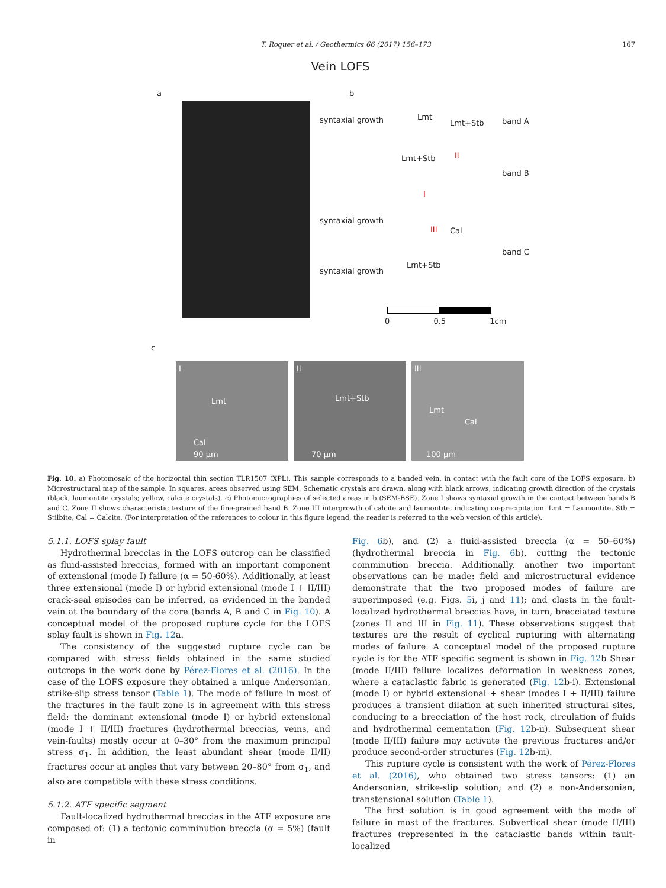T. Roquer et al. / Geothermics 66 (2017) 156–173 167
Vein LOFS
a b
syntaxial growth Lmt
Lmt+Stb band A
Lmt+Stb II
band B
I
syntaxial growth
III Cal
band C
Lmt+Stb
syntaxial growth
0 0.5 1cm
c
I
Lmt
Cal
90 µm
II
Lmt+Stb
70 µm
III
Lmt
Cal
100 µm
Fig. 10. a) Photomosaic of the horizontal thin section TLR1507 (XPL). This sample corresponds to a banded vein, in contact with the fault core of the LOFS exposure. b) Microstructural map of the sample. In squares, areas observed using SEM. Schematic crystals are drawn, along with black arrows, indicating growth direction of the crystals (black, laumontite crystals; yellow, calcite crystals). c) Photomicrographies of selected areas in b (SEM-BSE). Zone I shows syntaxial growth in the contact between bands B and C. Zone II shows characteristic texture of the fine-grained band B. Zone III intergrowth of calcite and laumontite, indicating co-precipitation. Lmt = Laumontite, Stb = Stilbite, Cal = Calcite. (For interpretation of the references to colour in this figure legend, the reader is referred to the web version of this article).
5.1.1. LOFS splay fault
Hydrothermal breccias in the LOFS outcrop can be classified as fluid-assisted breccias, formed with an important component of extensional (mode I) failure (α = 50-60%). Additionally, at least three extensional (mode I) or hybrid extensional (mode I + II/III) crack-seal episodes can be inferred, as evidenced in the banded vein at the boundary of the core (bands A, B and C in Fig. 10). A conceptual model of the proposed rupture cycle for the LOFS splay fault is shown in Fig. 12a.
The consistency of the suggested rupture cycle can be compared with stress fields obtained in the same studied outcrops in the work done by Pérez-Flores et al. (2016). In the case of the LOFS exposure they obtained a unique Andersonian, strike-slip stress tensor (Table 1). The mode of failure in most of the fractures in the fault zone is in agreement with this stress field: the dominant extensional (mode I) or hybrid extensional (mode I + II/III) fractures (hydrothermal breccias, veins, and vein-faults) mostly occur at 0–30° from the maximum principal stress σ<sub>1</sub>. In addition, the least abundant shear (mode II/II) fractures occur at angles that vary between 20–80° from σ<sub>1</sub>, and also are compatible with these stress conditions.
5.1.2. ATF specific segment
Fault-localized hydrothermal breccias in the ATF exposure are composed of: (1) a tectonic comminution breccia (α = 5%) (fault in
Fig. 6b), and (2) a fluid-assisted breccia (α = 50–60%) (hydrothermal breccia in Fig. 6b), cutting the tectonic comminution breccia. Additionally, another two important observations can be made: field and microstructural evidence demonstrate that the two proposed modes of failure are superimposed (e.g. Figs. 5i, j and 11); and clasts in the fault-localized hydrothermal breccias have, in turn, brecciated texture (zones II and III in Fig. 11). These observations suggest that textures are the result of cyclical rupturing with alternating modes of failure. A conceptual model of the proposed rupture cycle is for the ATF specific segment is shown in Fig. 12b Shear (mode II/III) failure localizes deformation in weakness zones, where a cataclastic fabric is generated (Fig. 12b-i). Extensional (mode I) or hybrid extensional + shear (modes I + II/III) failure produces a transient dilation at such inherited structural sites, conducing to a brecciation of the host rock, circulation of fluids and hydrothermal cementation (Fig. 12b-ii). Subsequent shear (mode II/III) failure may activate the previous fractures and/or produce second-order structures (Fig. 12b-iii).
This rupture cycle is consistent with the work of Pérez-Flores et al. (2016), who obtained two stress tensors: (1) an Andersonian, strike-slip solution; and (2) a non-Andersonian, transtensional solution (Table 1).
The first solution is in good agreement with the mode of failure in most of the fractures. Subvertical shear (mode II/III) fractures (represented in the cataclastic bands within fault-localized